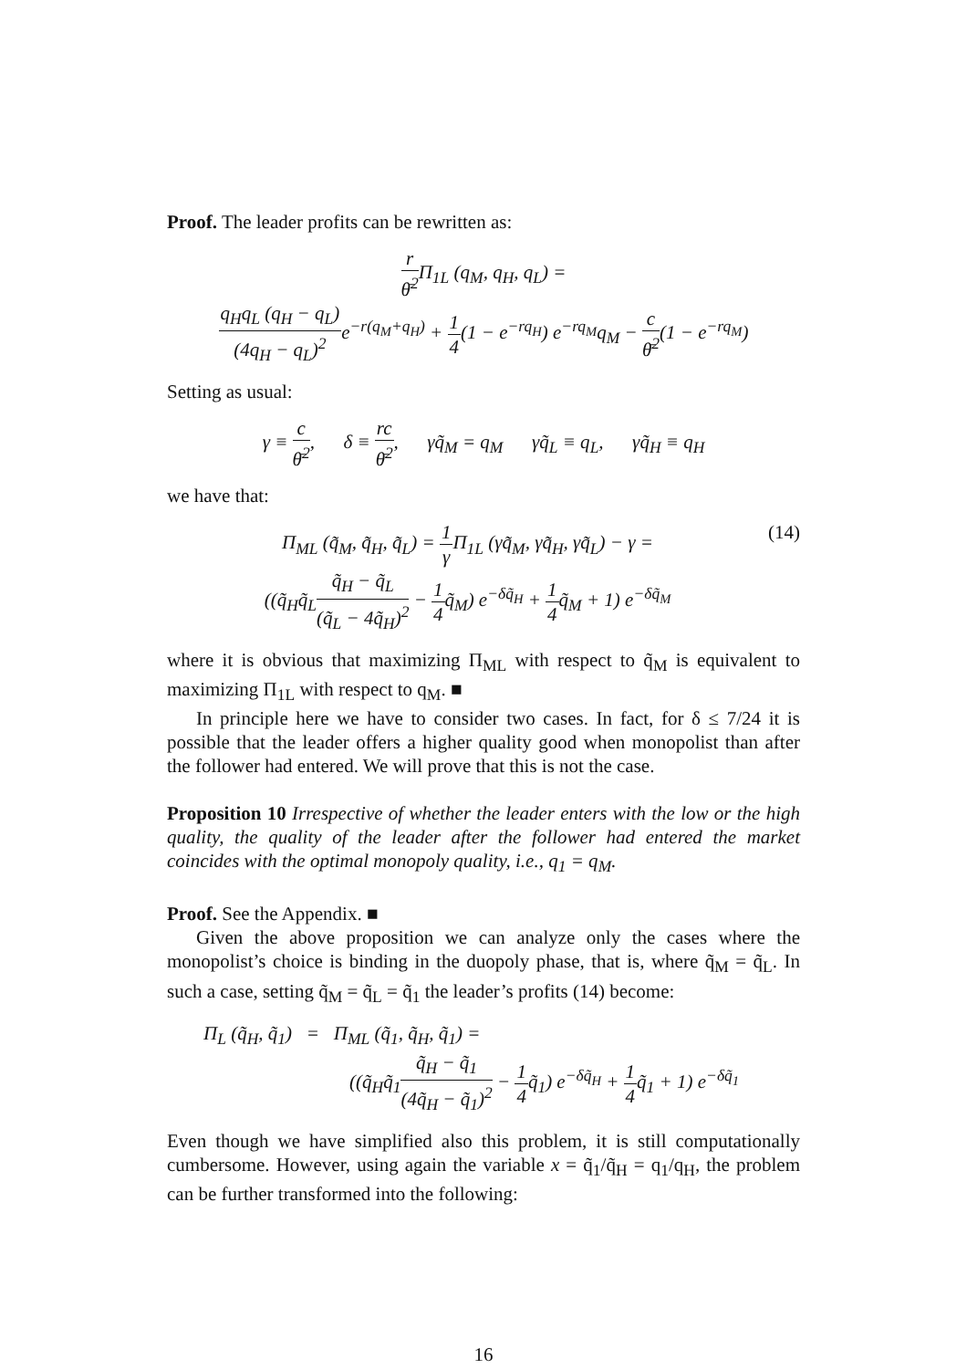Proof. The leader profits can be rewritten as:
r θ̄<sup>2</sup> Π<sub>1L</sub> (q<sub>M</sub>, q<sub>H</sub>, q<sub>L</sub>) =
q<sub>H</sub>q<sub>L</sub> (q<sub>H</sub> − q<sub>L</sub>) (4q<sub>H</sub> − q<sub>L</sub>)<sup>2</sup>e<sup>−r(q<sub>M</sub>+q<sub>H</sub>)</sup> + 1 4(1 − e<sup>−rq<sub>H</sub></sup>) e<sup>−rq<sub>M</sub></sup>q<sub>M</sub> − c θ̄<sup>2</sup>(1 − e<sup>−rq<sub>M</sub></sup>)
Setting as usual:
γ ≡ c θ̄<sup>2</sup>, δ ≡ rc θ̄<sup>2</sup>, γq̃<sub>M</sub> = q<sub>M</sub> γq̃<sub>L</sub> ≡ q<sub>L</sub>, γq̃<sub>H</sub> ≡ q<sub>H</sub>
we have that:
Π<sub>ML</sub> (q̃<sub>M</sub>, q̃<sub>H</sub>, q̃<sub>L</sub>) = 1 γ Π<sub>1L</sub> (γq̃<sub>M</sub>, γq̃<sub>H</sub>, γq̃<sub>L</sub>) − γ =
((q̃<sub>H</sub>q̃<sub>L</sub>q̃<sub>H</sub> − q̃<sub>L</sub> (q̃<sub>L</sub> − 4q̃<sub>H</sub>)<sup>2</sup> − 1 4q̃<sub>M</sub>) e<sup>−δq̃<sub>H</sub></sup> + 1 4q̃<sub>M</sub> + 1) e<sup>−δq̃<sub>M</sub></sup> (14)
where it is obvious that maximizing Π<sub>ML</sub> with respect to q̃<sub>M</sub> is equivalent to maximizing Π<sub>1L</sub> with respect to q<sub>M</sub>. ■
In principle here we have to consider two cases. In fact, for δ ≤ 7/24 it is possible that the leader offers a higher quality good when monopolist than after the follower had entered. We will prove that this is not the case.
Proposition 10 Irrespective of whether the leader enters with the low or the high quality, the quality of the leader after the follower had entered the market coincides with the optimal monopoly quality, i.e., q<sub>1</sub> = q<sub>M</sub>.
Proof. See the Appendix. ■
Given the above proposition we can analyze only the cases where the monopolist’s choice is binding in the duopoly phase, that is, where q̃<sub>M</sub> = q̃<sub>L</sub>. In such a case, setting q̃<sub>M</sub> = q̃<sub>L</sub> = q̃<sub>1</sub> the leader’s profits (14) become:
Π<sub>L</sub> (q̃<sub>H</sub>, q̃<sub>1</sub>) = Π<sub>ML</sub> (q̃<sub>1</sub>, q̃<sub>H</sub>, q̃<sub>1</sub>) =
((q̃<sub>H</sub>q̃<sub>1</sub>q̃<sub>H</sub> − q̃<sub>1</sub> (4q̃<sub>H</sub> − q̃<sub>1</sub>)<sup>2</sup> − 1 4q̃<sub>1</sub>) e<sup>−δq̃<sub>H</sub></sup> + 1 4q̃<sub>1</sub> + 1) e<sup>−δq̃<sub>1</sub></sup>
Even though we have simplified also this problem, it is still computationally cumbersome. However, using again the variable x = q̃<sub>1</sub>/q̃<sub>H</sub> = q<sub>1</sub>/q<sub>H</sub>, the problem can be further transformed into the following:
16